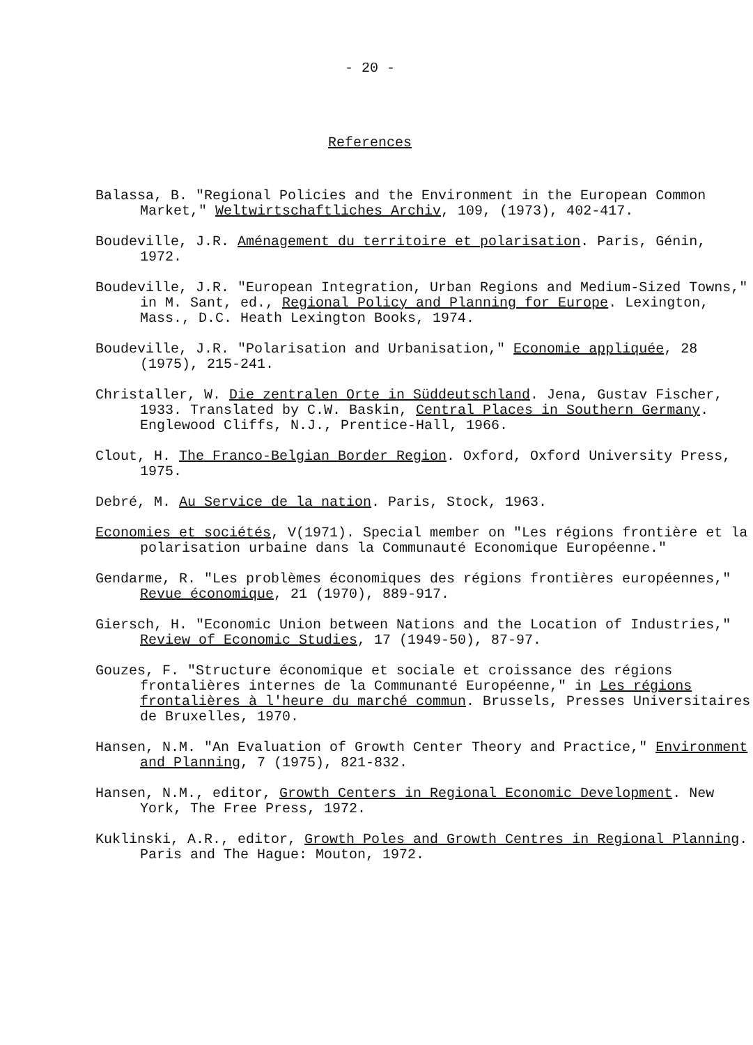- 20 -
References
Balassa, B. "Regional Policies and the Environment in the European Common Market," Weltwirtschaftliches Archiv, 109, (1973), 402-417.
Boudeville, J.R. Aménagement du territoire et polarisation. Paris, Génin, 1972.
Boudeville, J.R. "European Integration, Urban Regions and Medium-Sized Towns," in M. Sant, ed., Regional Policy and Planning for Europe. Lexington, Mass., D.C. Heath Lexington Books, 1974.
Boudeville, J.R. "Polarisation and Urbanisation," Economie appliquée, 28 (1975), 215-241.
Christaller, W. Die zentralen Orte in Süddeutschland. Jena, Gustav Fischer, 1933. Translated by C.W. Baskin, Central Places in Southern Germany. Englewood Cliffs, N.J., Prentice-Hall, 1966.
Clout, H. The Franco-Belgian Border Region. Oxford, Oxford University Press, 1975.
Debré, M. Au Service de la nation. Paris, Stock, 1963.
Economies et sociétés, V(1971). Special member on "Les régions frontière et la polarisation urbaine dans la Communauté Economique Européenne."
Gendarme, R. "Les problèmes économiques des régions frontières européennes," Revue économique, 21 (1970), 889-917.
Giersch, H. "Economic Union between Nations and the Location of Industries," Review of Economic Studies, 17 (1949-50), 87-97.
Gouzes, F. "Structure économique et sociale et croissance des régions frontalières internes de la Communanté Européenne," in Les régions frontalières à l'heure du marché commun. Brussels, Presses Universitaires de Bruxelles, 1970.
Hansen, N.M. "An Evaluation of Growth Center Theory and Practice," Environment and Planning, 7 (1975), 821-832.
Hansen, N.M., editor, Growth Centers in Regional Economic Development. New York, The Free Press, 1972.
Kuklinski, A.R., editor, Growth Poles and Growth Centres in Regional Planning. Paris and The Hague: Mouton, 1972.